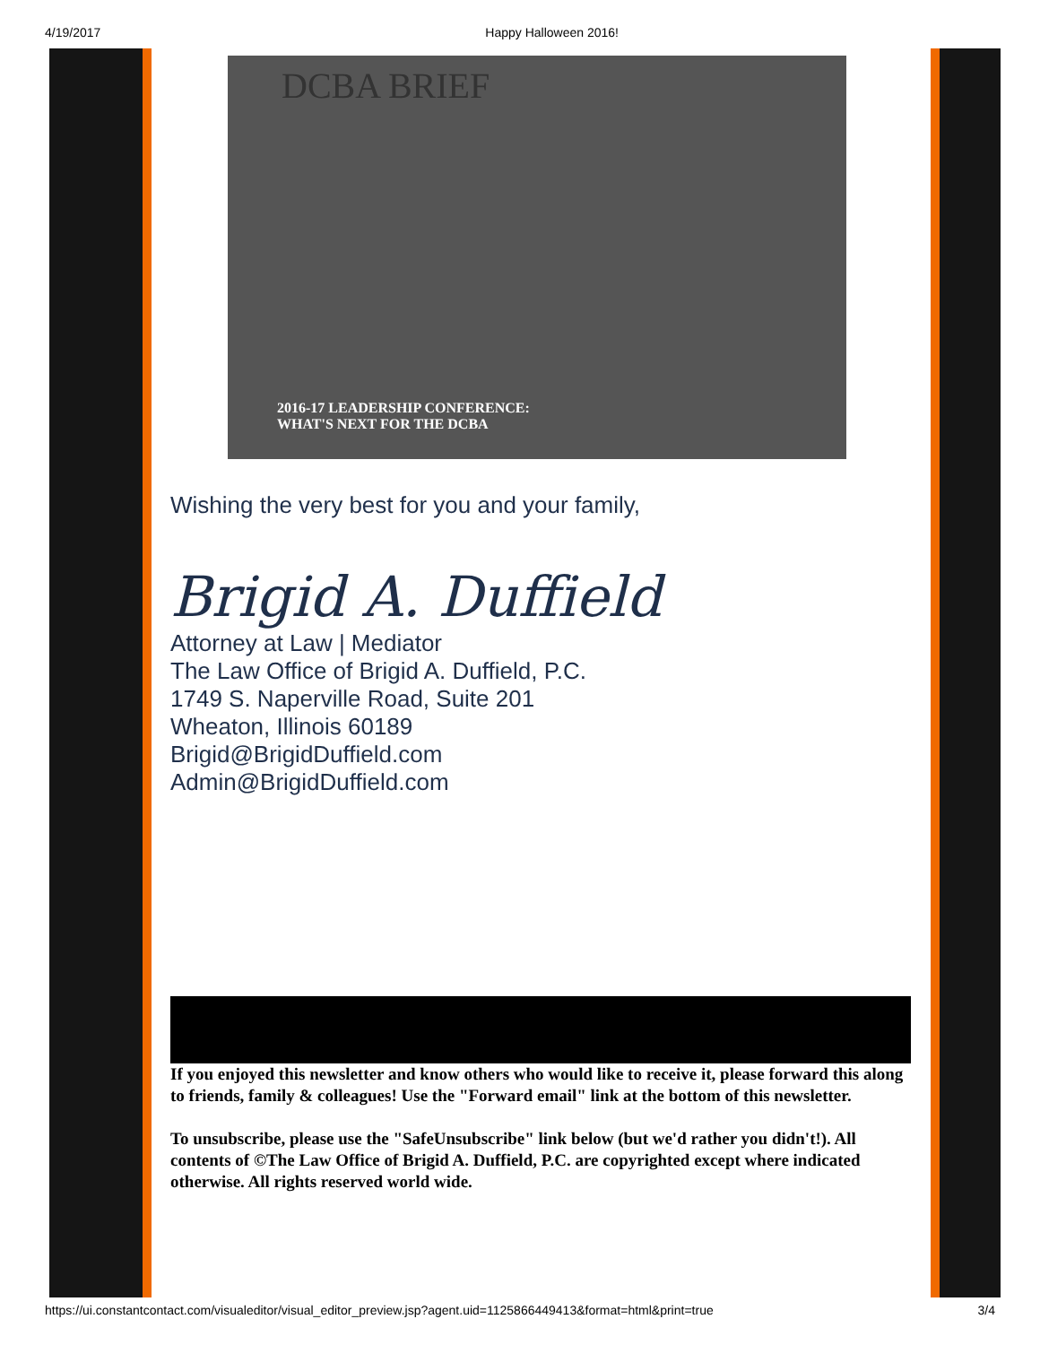4/19/2017 Happy Halloween 2016!
DCBA BRIEF
2016-17 LEADERSHIP CONFERENCE:
WHAT'S NEXT FOR THE DCBA
Wishing the very best for you and your family,
Brigid A. Duffield
Attorney at Law | Mediator
The Law Office of Brigid A. Duffield, P.C.
1749 S. Naperville Road, Suite 201
Wheaton, Illinois 60189
Brigid@BrigidDuffield.com
Admin@BrigidDuffield.com
If you enjoyed this newsletter and know others who would like to receive it, please forward this along to friends, family & colleagues! Use the "Forward email" link at the bottom of this newsletter.
To unsubscribe, please use the "SafeUnsubscribe" link below (but we'd rather you didn't!). All contents of ©The Law Office of Brigid A. Duffield, P.C. are copyrighted except where indicated otherwise. All rights reserved world wide.
https://ui.constantcontact.com/visualeditor/visual_editor_preview.jsp?agent.uid=1125866449413&format=html&print=true 3/4